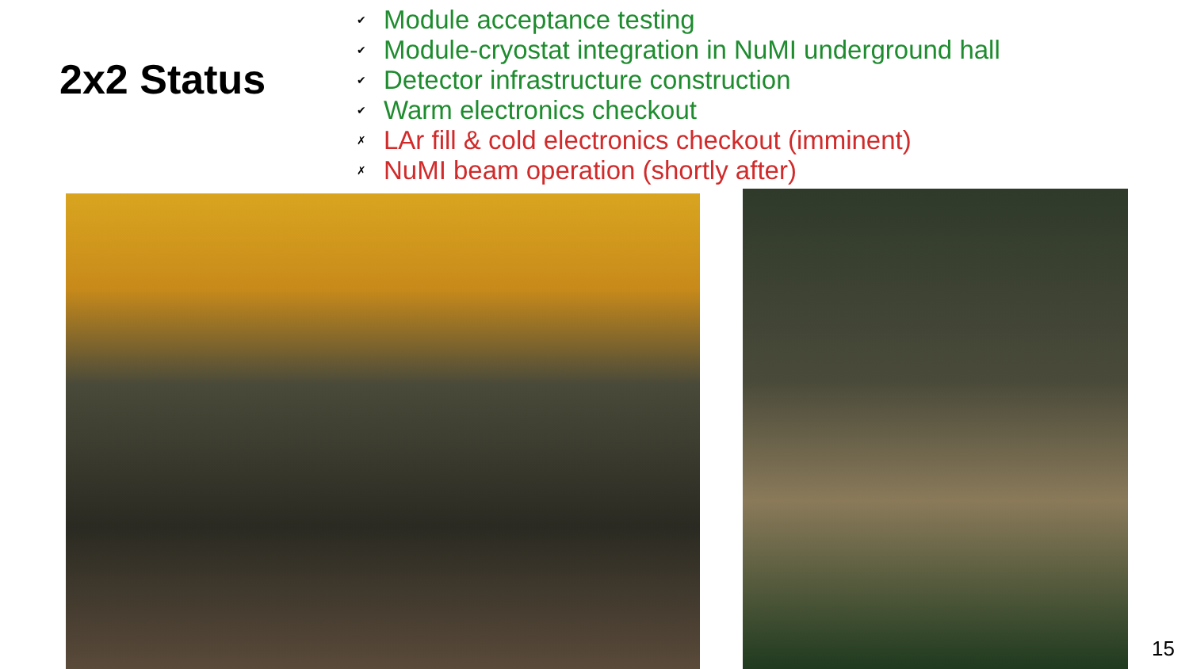2x2 Status
✔ Module acceptance testing
✔ Module-cryostat integration in NuMI underground hall
✔ Detector infrastructure construction
✔ Warm electronics checkout
✗ LAr fill & cold electronics checkout (imminent)
✗ NuMI beam operation (shortly after)
15